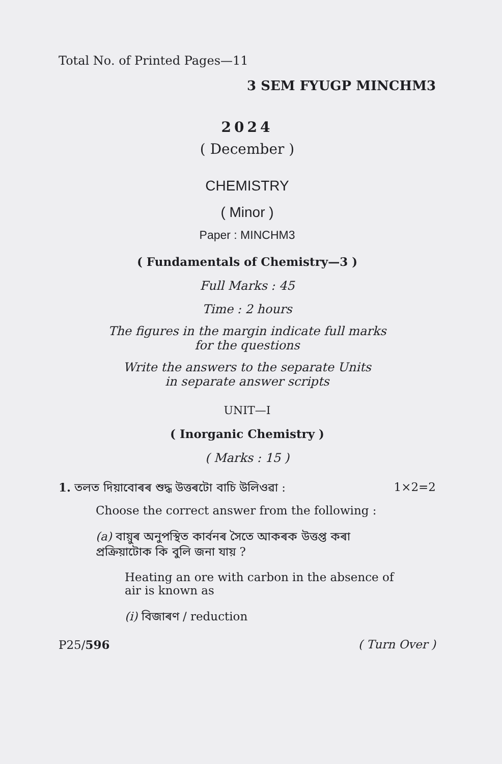Total No. of Printed Pages—11
3 SEM FYUGP MINCHM3
2024
( December )
CHEMISTRY
( Minor )
Paper : MINCHM3
( Fundamentals of Chemistry—3 )
Full Marks : 45
Time : 2 hours
The figures in the margin indicate full marks
for the questions
Write the answers to the separate Units
in separate answer scripts
UNIT—I
( Inorganic Chemistry )
( Marks : 15 )
1. তলত দিয়াবোৰৰ শুদ্ধ উত্তৰটো বাচি উলিওৱা : 1×2=2
Choose the correct answer from the following :
(a) বায়ুৰ অনুপস্থিত কাৰ্বনৰ সৈতে আকৰক উত্তপ্ত কৰা প্ৰক্ৰিয়াটোক কি বুলি জনা যায় ?
Heating an ore with carbon in the absence of air is known as
(i) বিজাৰণ / reduction
P25/596 ( Turn Over )